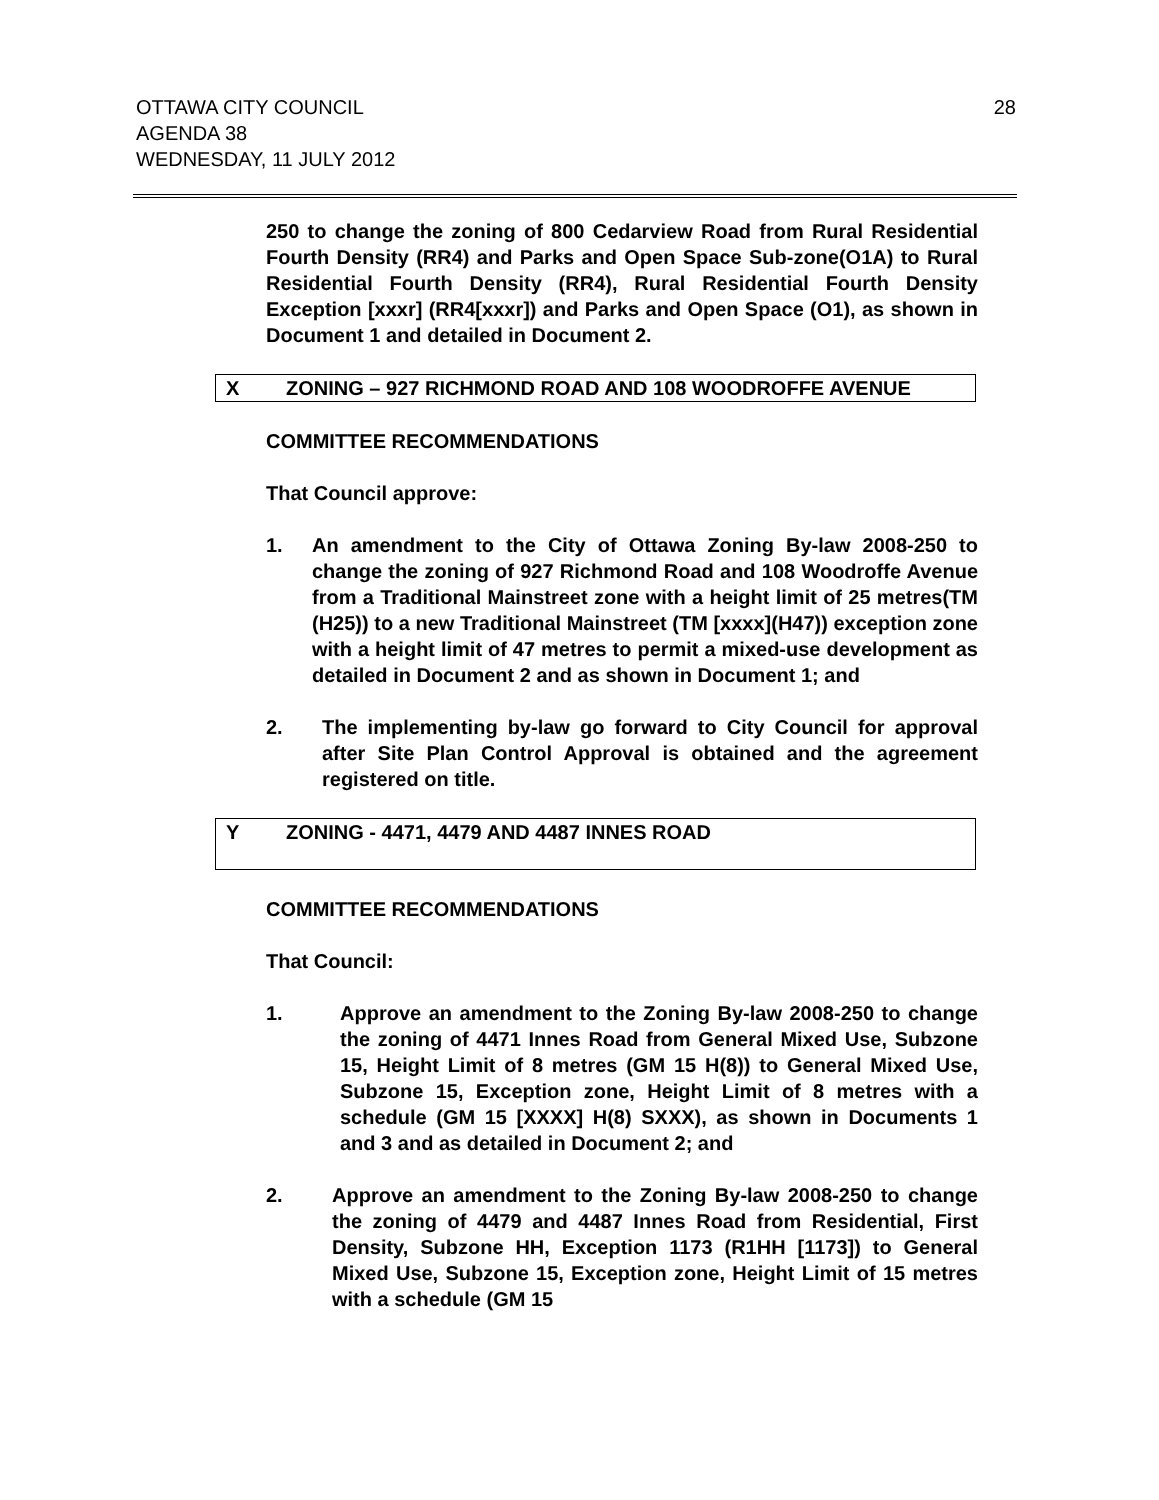28 OTTAWA CITY COUNCIL
AGENDA 38
WEDNESDAY, 11 JULY 2012
250 to change the zoning of 800 Cedarview Road from Rural Residential Fourth Density (RR4) and Parks and Open Space Sub-zone(O1A) to Rural Residential Fourth Density (RR4), Rural Residential Fourth Density Exception [xxxr] (RR4[xxxr]) and Parks and Open Space (O1), as shown in Document 1 and detailed in Document 2.
X ZONING – 927 RICHMOND ROAD AND 108 WOODROFFE AVENUE
COMMITTEE RECOMMENDATIONS
That Council approve:
1. An amendment to the City of Ottawa Zoning By-law 2008-250 to change the zoning of 927 Richmond Road and 108 Woodroffe Avenue from a Traditional Mainstreet zone with a height limit of 25 metres(TM (H25)) to a new Traditional Mainstreet (TM [xxxx](H47)) exception zone with a height limit of 47 metres to permit a mixed-use development as detailed in Document 2 and as shown in Document 1; and
2. The implementing by-law go forward to City Council for approval after Site Plan Control Approval is obtained and the agreement registered on title.
Y ZONING - 4471, 4479 AND 4487 INNES ROAD
COMMITTEE RECOMMENDATIONS
That Council:
1. Approve an amendment to the Zoning By-law 2008-250 to change the zoning of 4471 Innes Road from General Mixed Use, Subzone 15, Height Limit of 8 metres (GM 15 H(8)) to General Mixed Use, Subzone 15, Exception zone, Height Limit of 8 metres with a schedule (GM 15 [XXXX] H(8) SXXX), as shown in Documents 1 and 3 and as detailed in Document 2; and
2. Approve an amendment to the Zoning By-law 2008-250 to change the zoning of 4479 and 4487 Innes Road from Residential, First Density, Subzone HH, Exception 1173 (R1HH [1173]) to General Mixed Use, Subzone 15, Exception zone, Height Limit of 15 metres with a schedule (GM 15